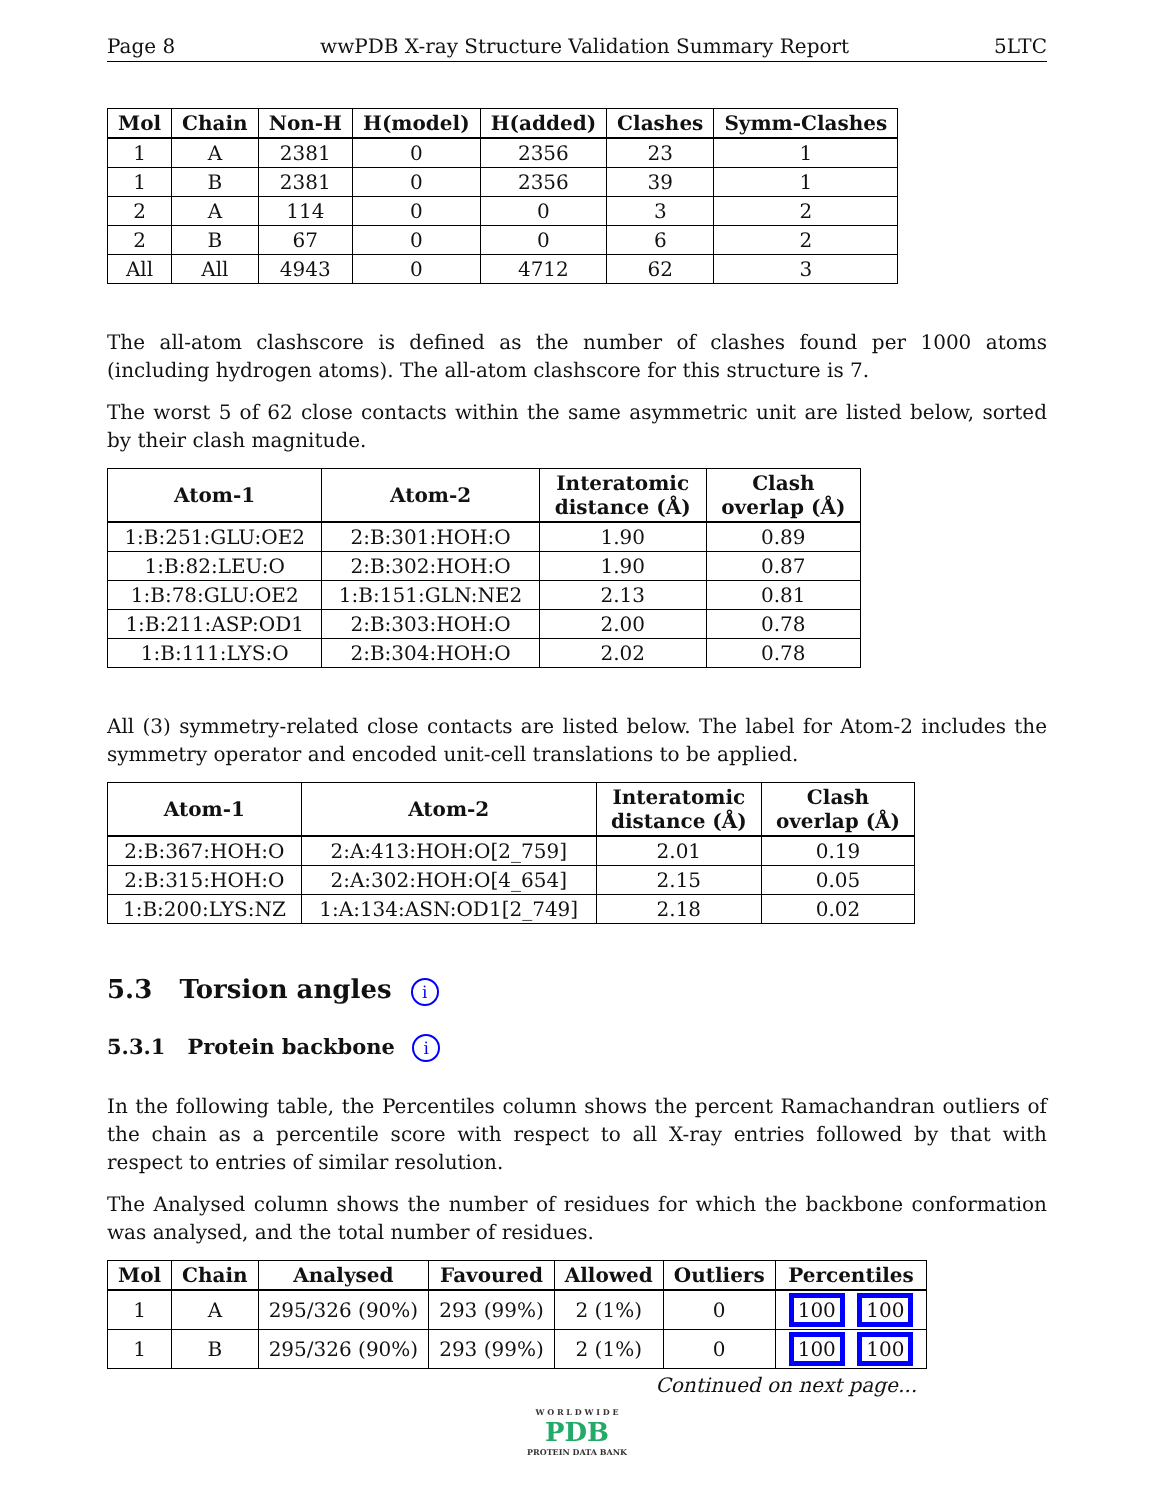Page 8 wwPDB X-ray Structure Validation Summary Report 5LTC
| Mol | Chain | Non-H | H(model) | H(added) | Clashes | Symm-Clashes |
| --- | --- | --- | --- | --- | --- | --- |
| 1 | A | 2381 | 0 | 2356 | 23 | 1 |
| 1 | B | 2381 | 0 | 2356 | 39 | 1 |
| 2 | A | 114 | 0 | 0 | 3 | 2 |
| 2 | B | 67 | 0 | 0 | 6 | 2 |
| All | All | 4943 | 0 | 4712 | 62 | 3 |
The all-atom clashscore is defined as the number of clashes found per 1000 atoms (including hydrogen atoms). The all-atom clashscore for this structure is 7.
The worst 5 of 62 close contacts within the same asymmetric unit are listed below, sorted by their clash magnitude.
| Atom-1 | Atom-2 | Interatomic distance (Å) | Clash overlap (Å) |
| --- | --- | --- | --- |
| 1:B:251:GLU:OE2 | 2:B:301:HOH:O | 1.90 | 0.89 |
| 1:B:82:LEU:O | 2:B:302:HOH:O | 1.90 | 0.87 |
| 1:B:78:GLU:OE2 | 1:B:151:GLN:NE2 | 2.13 | 0.81 |
| 1:B:211:ASP:OD1 | 2:B:303:HOH:O | 2.00 | 0.78 |
| 1:B:111:LYS:O | 2:B:304:HOH:O | 2.02 | 0.78 |
All (3) symmetry-related close contacts are listed below. The label for Atom-2 includes the symmetry operator and encoded unit-cell translations to be applied.
| Atom-1 | Atom-2 | Interatomic distance (Å) | Clash overlap (Å) |
| --- | --- | --- | --- |
| 2:B:367:HOH:O | 2:A:413:HOH:O[2_759] | 2.01 | 0.19 |
| 2:B:315:HOH:O | 2:A:302:HOH:O[4_654] | 2.15 | 0.05 |
| 1:B:200:LYS:NZ | 1:A:134:ASN:OD1[2_749] | 2.18 | 0.02 |
5.3 Torsion angles i
5.3.1 Protein backbone i
In the following table, the Percentiles column shows the percent Ramachandran outliers of the chain as a percentile score with respect to all X-ray entries followed by that with respect to entries of similar resolution.
The Analysed column shows the number of residues for which the backbone conformation was analysed, and the total number of residues.
| Mol | Chain | Analysed | Favoured | Allowed | Outliers | Percentiles |
| --- | --- | --- | --- | --- | --- | --- |
| 1 | A | 295/326 (90%) | 293 (99%) | 2 (1%) | 0 | 100 100 |
| 1 | B | 295/326 (90%) | 293 (99%) | 2 (1%) | 0 | 100 100 |
Continued on next page...
W O R L D W I D E
PDB
PROTEIN DATA BANK